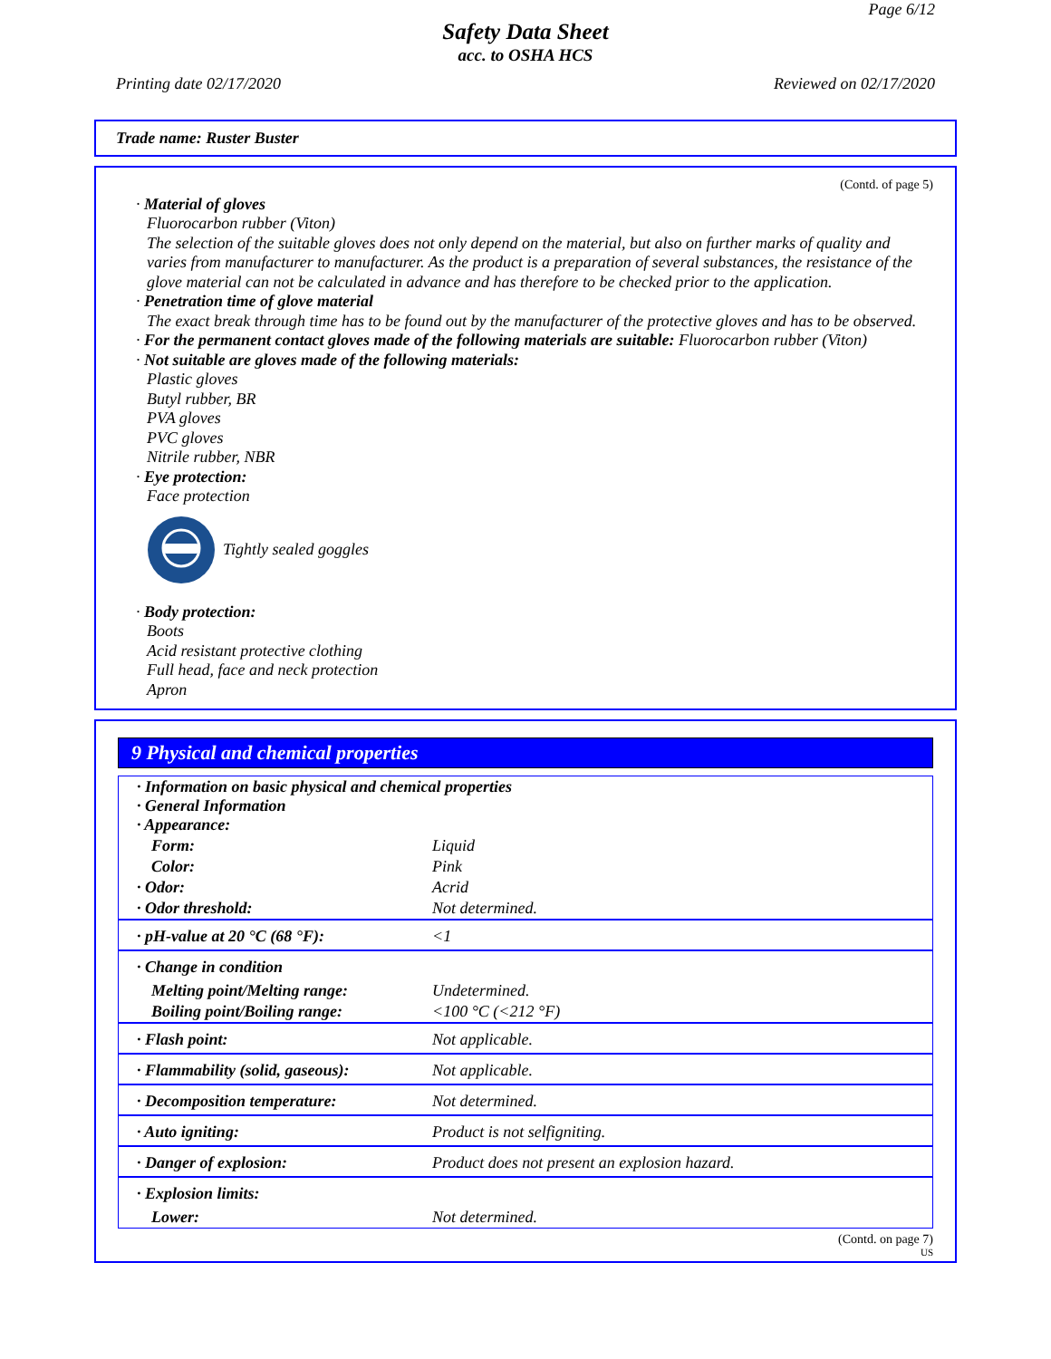Page 6/12
Safety Data Sheet
acc. to OSHA HCS
Printing date 02/17/2020 Reviewed on 02/17/2020
Trade name: Ruster Buster
(Contd. of page 5)
· Material of gloves
Fluorocarbon rubber (Viton)
The selection of the suitable gloves does not only depend on the material, but also on further marks of quality and varies from manufacturer to manufacturer. As the product is a preparation of several substances, the resistance of the glove material can not be calculated in advance and has therefore to be checked prior to the application.
· Penetration time of glove material
The exact break through time has to be found out by the manufacturer of the protective gloves and has to be observed.
· For the permanent contact gloves made of the following materials are suitable: Fluorocarbon rubber (Viton)
· Not suitable are gloves made of the following materials:
Plastic gloves
Butyl rubber, BR
PVA gloves
PVC gloves
Nitrile rubber, NBR
· Eye protection:
Face protection
Tightly sealed goggles
· Body protection:
Boots
Acid resistant protective clothing
Full head, face and neck protection
Apron
9 Physical and chemical properties
| · Information on basic physical and chemical properties · General Information · Appearance: | |
| Form: | Liquid |
| Color: | Pink |
| · Odor: | Acrid |
| · Odor threshold: | Not determined. |
| · pH-value at 20 °C (68 °F): | <1 |
| · Change in condition | |
| Melting point/Melting range: | Undetermined. |
| Boiling point/Boiling range: | <100 °C (<212 °F) |
| · Flash point: | Not applicable. |
| · Flammability (solid, gaseous): | Not applicable. |
| · Decomposition temperature: | Not determined. |
| · Auto igniting: | Product is not selfigniting. |
| · Danger of explosion: | Product does not present an explosion hazard. |
| · Explosion limits: | |
| Lower: | Not determined. |
(Contd. on page 7)
US